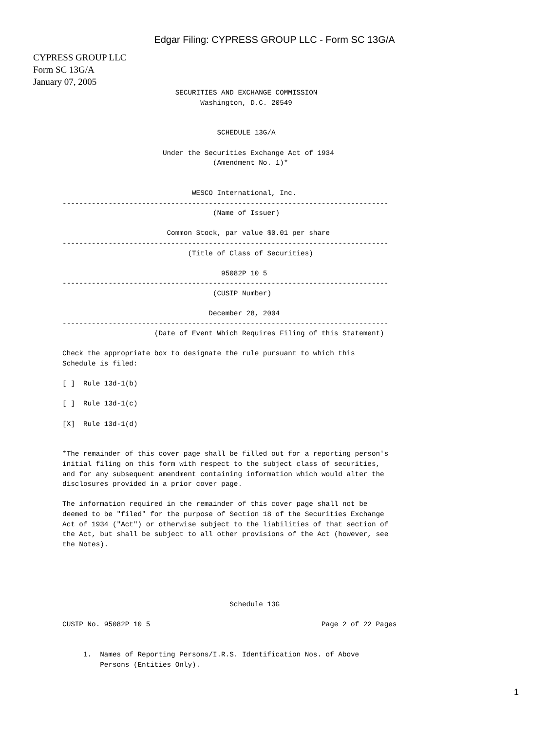Edgar Filing: CYPRESS GROUP LLC - Form SC 13G/A
CYPRESS GROUP LLC
Form SC 13G/A
January 07, 2005
                                  SECURITIES AND EXCHANGE COMMISSION
                                        Washington, D.C. 20549


                                            SCHEDULE 13G/A

                               Under the Securities Exchange Act of 1934
                                           (Amendment No. 1)*


                                      WESCO International, Inc.
       ------------------------------------------------------------------------------
                                           (Name of Issuer)

                                Common Stock, par value $0.01 per share
       ------------------------------------------------------------------------------
                                     (Title of Class of Securities)

                                             95082P 10 5
       ------------------------------------------------------------------------------
                                           (CUSIP Number)

                                          December 28, 2004
       ------------------------------------------------------------------------------
                             (Date of Event Which Requires Filing of this Statement)

       Check the appropriate box to designate the rule pursuant to which this
       Schedule is filed:

       [ ]  Rule 13d-1(b)

       [ ]  Rule 13d-1(c)

       [X]  Rule 13d-1(d)


       *The remainder of this cover page shall be filled out for a reporting person's
       initial filing on this form with respect to the subject class of securities,
       and for any subsequent amendment containing information which would alter the
       disclosures provided in a prior cover page.

       The information required in the remainder of this cover page shall not be
       deemed to be "filed" for the purpose of Section 18 of the Securities Exchange
       Act of 1934 ("Act") or otherwise subject to the liabilities of that section of
       the Act, but shall be subject to all other provisions of the Act (however, see
       the Notes).





                                               Schedule 13G

       CUSIP No. 95082P 10 5                                         Page 2 of 22 Pages


            1.  Names of Reporting Persons/I.R.S. Identification Nos. of Above
                Persons (Entities Only).
1